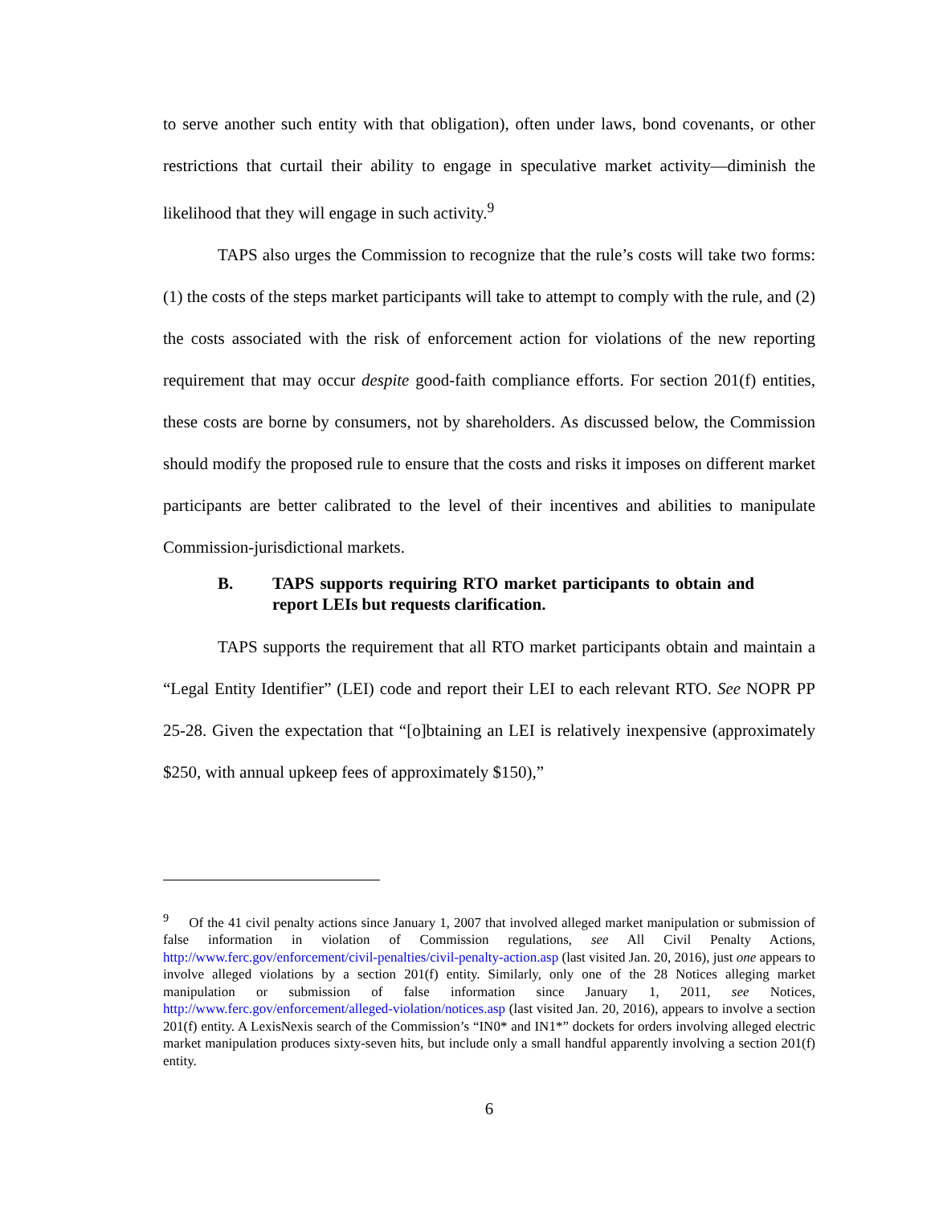to serve another such entity with that obligation), often under laws, bond covenants, or other restrictions that curtail their ability to engage in speculative market activity—diminish the likelihood that they will engage in such activity.<sup>9</sup>
TAPS also urges the Commission to recognize that the rule’s costs will take two forms: (1) the costs of the steps market participants will take to attempt to comply with the rule, and (2) the costs associated with the risk of enforcement action for violations of the new reporting requirement that may occur despite good-faith compliance efforts. For section 201(f) entities, these costs are borne by consumers, not by shareholders. As discussed below, the Commission should modify the proposed rule to ensure that the costs and risks it imposes on different market participants are better calibrated to the level of their incentives and abilities to manipulate Commission-jurisdictional markets.
B. TAPS supports requiring RTO market participants to obtain and report LEIs but requests clarification.
TAPS supports the requirement that all RTO market participants obtain and maintain a “Legal Entity Identifier” (LEI) code and report their LEI to each relevant RTO. See NOPR PP 25-28. Given the expectation that “[o]btaining an LEI is relatively inexpensive (approximately $250, with annual upkeep fees of approximately $150),”
<sup>9</sup> Of the 41 civil penalty actions since January 1, 2007 that involved alleged market manipulation or submission of false information in violation of Commission regulations, see All Civil Penalty Actions, http://www.ferc.gov/enforcement/civil-penalties/civil-penalty-action.asp (last visited Jan. 20, 2016), just one appears to involve alleged violations by a section 201(f) entity. Similarly, only one of the 28 Notices alleging market manipulation or submission of false information since January 1, 2011, see Notices, http://www.ferc.gov/enforcement/alleged-violation/notices.asp (last visited Jan. 20, 2016), appears to involve a section 201(f) entity. A LexisNexis search of the Commission’s “IN0* and IN1*” dockets for orders involving alleged electric market manipulation produces sixty-seven hits, but include only a small handful apparently involving a section 201(f) entity.
6